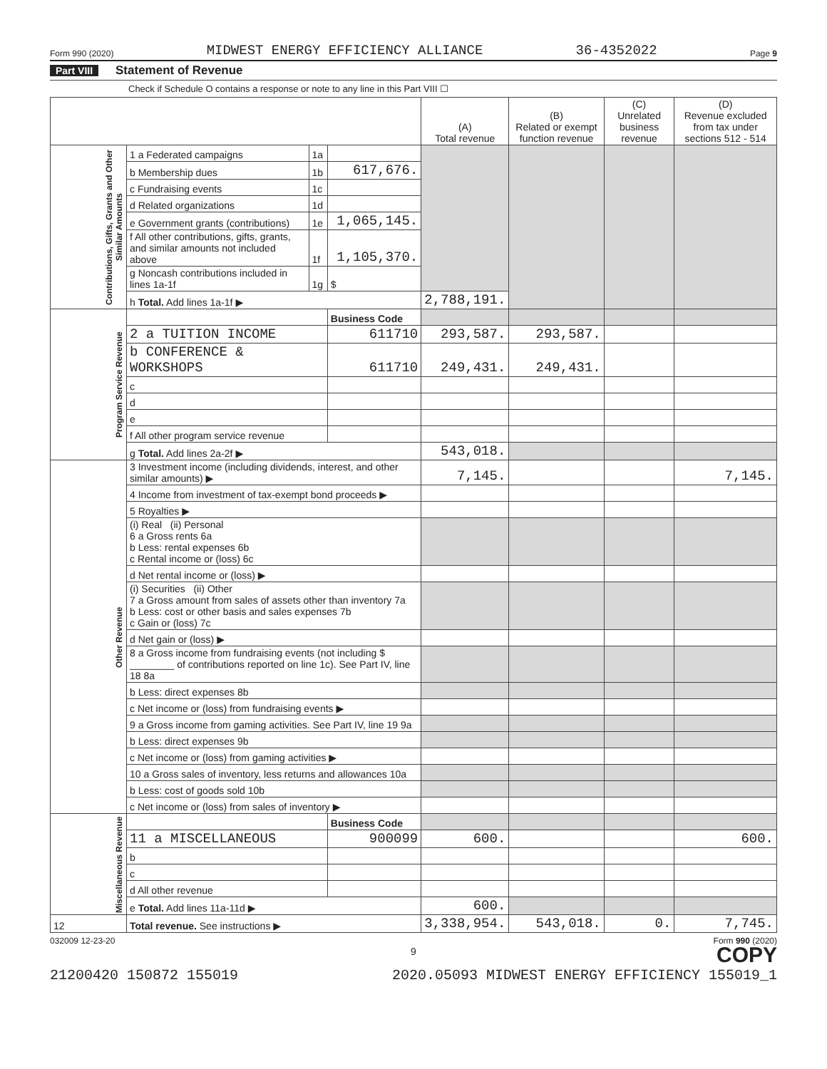Form 990 (2020) MIDWEST ENERGY EFFICIENCY ALLIANCE 36-4352022 Page 9
Part VIII Statement of Revenue
Check if Schedule O contains a response or note to any line in this Part VIII ☐
| | | | | (A) Total revenue | (B) Related or exempt function revenue | (C) Unrelated business revenue | (D) Revenue excluded from tax under sections 512 - 514 |
| --- | --- | --- | --- | --- | --- | --- | --- |
| Contributions, Gifts, Grants and Other Similar Amounts | 1 a Federated campaigns | 1a | | | | | |
| | b Membership dues | 1b | 617,676. | | | | |
| | c Fundraising events | 1c | | | | | |
| | d Related organizations | 1d | | | | | |
| | e Government grants (contributions) | 1e | 1,065,145. | | | | |
| | f All other contributions, gifts, grants, and similar amounts not included above | 1f | 1,105,370. | | | | |
| | g Noncash contributions included in lines 1a-1f | 1g | $ | | | | |
| | h Total. Add lines 1a-1f ▶ | | | 2,788,191. | | | |
| Program Service Revenue | | | Business Code | | | | |
| | 2 a TUITION INCOME | | 611710 | 293,587. | 293,587. | | |
| | b CONFERENCE & WORKSHOPS | | 611710 | 249,431. | 249,431. | | |
| | c | | | | | | |
| | d | | | | | | |
| | e | | | | | | |
| | f All other program service revenue | | | | | | |
| | g Total. Add lines 2a-2f ▶ | | | 543,018. | | | |
| Other Revenue | 3 Investment income (including dividends, interest, and other similar amounts) ▶ | | | 7,145. | | | 7,145. |
| | 4 Income from investment of tax-exempt bond proceeds ▶ | | | | | | |
| | 5 Royalties ▶ | | | | | | |
| | (i) Real (ii) Personal 6 a Gross rents 6a b Less: rental expenses 6b c Rental income or (loss) 6c | | | | | | |
| | d Net rental income or (loss) ▶ | | | | | | |
| | (i) Securities (ii) Other 7 a Gross amount from sales of assets other than inventory 7a b Less: cost or other basis and sales expenses 7b c Gain or (loss) 7c | | | | | | |
| | d Net gain or (loss) ▶ | | | | | | |
| | 8 a Gross income from fundraising events (not including $ ________ of contributions reported on line 1c). See Part IV, line 18 8a | | | | | | |
| | b Less: direct expenses 8b | | | | | | |
| | c Net income or (loss) from fundraising events ▶ | | | | | | |
| | 9 a Gross income from gaming activities. See Part IV, line 19 9a | | | | | | |
| | b Less: direct expenses 9b | | | | | | |
| | c Net income or (loss) from gaming activities ▶ | | | | | | |
| | 10 a Gross sales of inventory, less returns and allowances 10a | | | | | | |
| | b Less: cost of goods sold 10b | | | | | | |
| | c Net income or (loss) from sales of inventory ▶ | | | | | | |
| Miscellaneous Revenue | | | Business Code | | | | |
| | 11 a MISCELLANEOUS | | 900099 | 600. | | | 600. |
| | b | | | | | | |
| | c | | | | | | |
| | d All other revenue | | | | | | |
| | e Total. Add lines 11a-11d ▶ | | | 600. | | | |
| 12 | Total revenue. See instructions ▶ | | | 3,338,954. | 543,018. | 0. | 7,745. |
032009 12-23-20 Form 990 (2020)
9
COPY
21200420 150872 155019 2020.05093 MIDWEST ENERGY EFFICIENCY 155019_1